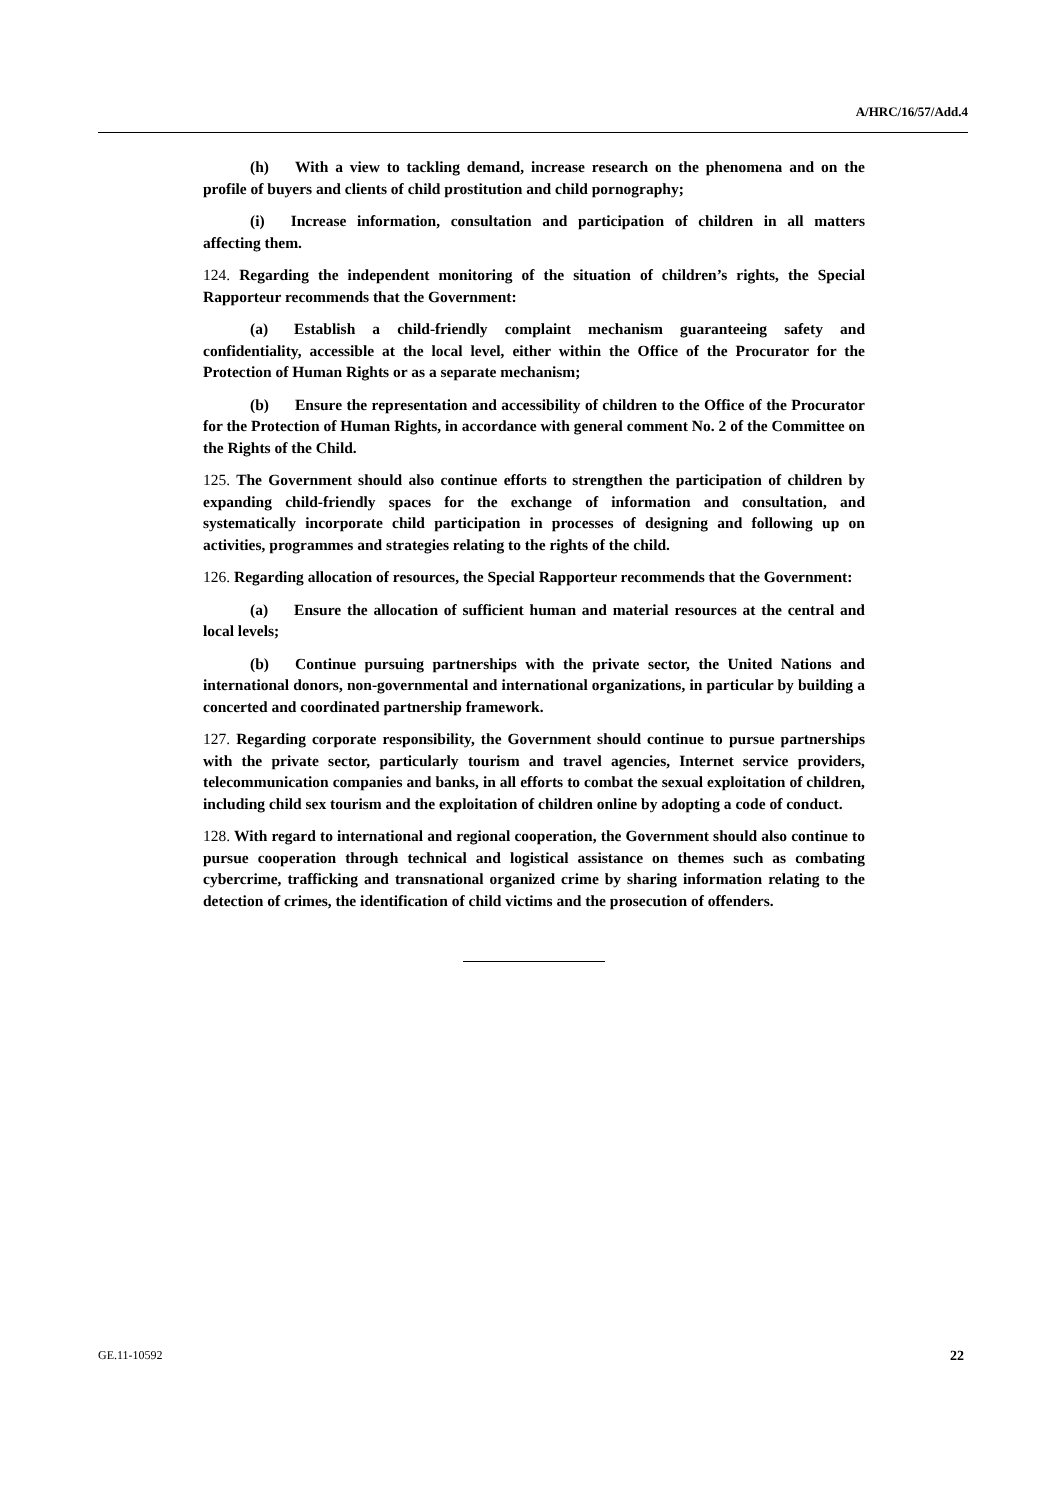A/HRC/16/57/Add.4
(h) With a view to tackling demand, increase research on the phenomena and on the profile of buyers and clients of child prostitution and child pornography;
(i) Increase information, consultation and participation of children in all matters affecting them.
124. Regarding the independent monitoring of the situation of children’s rights, the Special Rapporteur recommends that the Government:
(a) Establish a child-friendly complaint mechanism guaranteeing safety and confidentiality, accessible at the local level, either within the Office of the Procurator for the Protection of Human Rights or as a separate mechanism;
(b) Ensure the representation and accessibility of children to the Office of the Procurator for the Protection of Human Rights, in accordance with general comment No. 2 of the Committee on the Rights of the Child.
125. The Government should also continue efforts to strengthen the participation of children by expanding child-friendly spaces for the exchange of information and consultation, and systematically incorporate child participation in processes of designing and following up on activities, programmes and strategies relating to the rights of the child.
126. Regarding allocation of resources, the Special Rapporteur recommends that the Government:
(a) Ensure the allocation of sufficient human and material resources at the central and local levels;
(b) Continue pursuing partnerships with the private sector, the United Nations and international donors, non-governmental and international organizations, in particular by building a concerted and coordinated partnership framework.
127. Regarding corporate responsibility, the Government should continue to pursue partnerships with the private sector, particularly tourism and travel agencies, Internet service providers, telecommunication companies and banks, in all efforts to combat the sexual exploitation of children, including child sex tourism and the exploitation of children online by adopting a code of conduct.
128. With regard to international and regional cooperation, the Government should also continue to pursue cooperation through technical and logistical assistance on themes such as combating cybercrime, trafficking and transnational organized crime by sharing information relating to the detection of crimes, the identification of child victims and the prosecution of offenders.
GE.11-10592 22